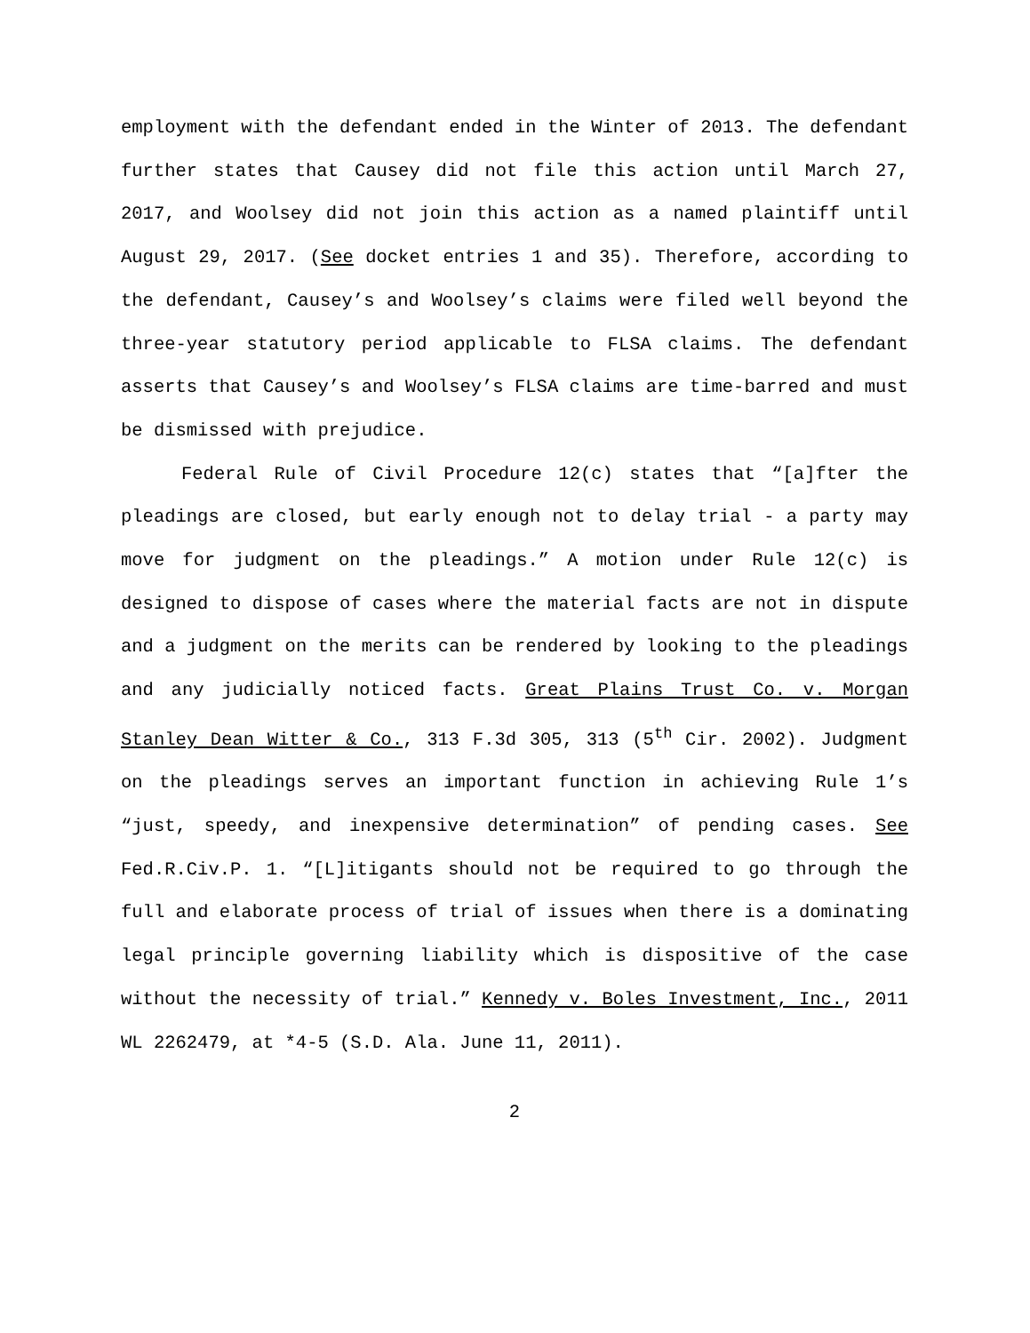employment with the defendant ended in the Winter of 2013. The defendant further states that Causey did not file this action until March 27, 2017, and Woolsey did not join this action as a named plaintiff until August 29, 2017. (See docket entries 1 and 35). Therefore, according to the defendant, Causey’s and Woolsey’s claims were filed well beyond the three-year statutory period applicable to FLSA claims. The defendant asserts that Causey’s and Woolsey’s FLSA claims are time-barred and must be dismissed with prejudice.
Federal Rule of Civil Procedure 12(c) states that “[a]fter the pleadings are closed, but early enough not to delay trial - a party may move for judgment on the pleadings.” A motion under Rule 12(c) is designed to dispose of cases where the material facts are not in dispute and a judgment on the merits can be rendered by looking to the pleadings and any judicially noticed facts. Great Plains Trust Co. v. Morgan Stanley Dean Witter & Co., 313 F.3d 305, 313 (5<sup>th</sup> Cir. 2002). Judgment on the pleadings serves an important function in achieving Rule 1’s “just, speedy, and inexpensive determination” of pending cases. See Fed.R.Civ.P. 1. “[L]itigants should not be required to go through the full and elaborate process of trial of issues when there is a dominating legal principle governing liability which is dispositive of the case without the necessity of trial.” Kennedy v. Boles Investment, Inc., 2011 WL 2262479, at *4-5 (S.D. Ala. June 11, 2011).
2